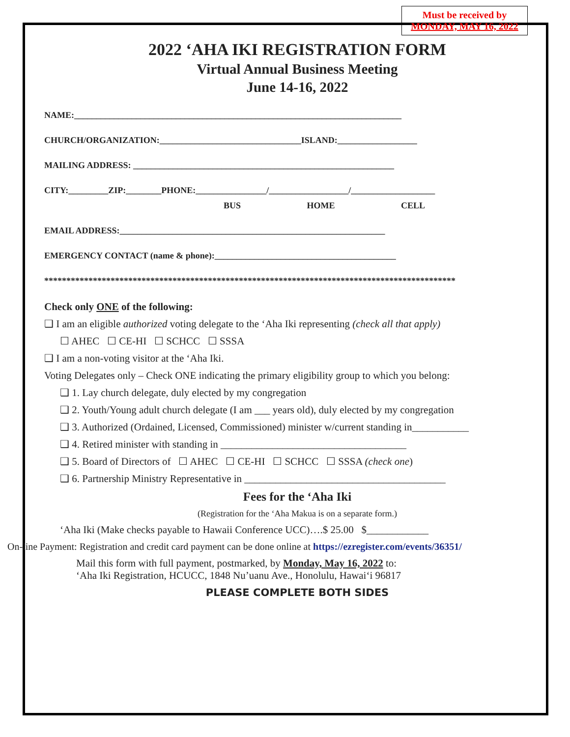Must be received by
MONDAY, MAY 16, 2022
2022 ‘AHA IKI REGISTRATION FORM
Virtual Annual Business Meeting
June 14-16, 2022
NAME:__________________________________________________________________________
CHURCH/ORGANIZATION:________________________________ISLAND:__________________
MAILING ADDRESS: ___________________________________________________________
CITY:_________ZIP:________PHONE:________________/__________________/___________________
BUS HOME CELL
EMAIL ADDRESS:____________________________________________________________
EMERGENCY CONTACT (name & phone):_________________________________________
*********************************************************************************************
Check only ONE of the following:
❑ I am an eligible authorized voting delegate to the ‘Aha Iki representing (check all that apply)
☐ AHEC ☐ CE-HI ☐ SCHCC ☐ SSSA
❑ I am a non-voting visitor at the ‘Aha Iki.
Voting Delegates only – Check ONE indicating the primary eligibility group to which you belong:
❑ 1. Lay church delegate, duly elected by my congregation
❑ 2. Youth/Young adult church delegate (I am ___ years old), duly elected by my congregation
❑ 3. Authorized (Ordained, Licensed, Commissioned) minister w/current standing in___________
❑ 4. Retired minister with standing in ____________________________________
❑ 5. Board of Directors of ☐ AHEC ☐ CE-HI ☐ SCHCC ☐ SSSA (check one)
❑ 6. Partnership Ministry Representative in _______________________________________
Fees for the ‘Aha Iki
(Registration for the ‘Aha Makua is on a separate form.)
‘Aha Iki (Make checks payable to Hawaii Conference UCC)….$ 25.00 $____________
On-line Payment: Registration and credit card payment can be done online at https://ezregister.com/events/36351/
Mail this form with full payment, postmarked, by Monday, May 16, 2022 to:
‘Aha Iki Registration, HCUCC, 1848 Nu’uanu Ave., Honolulu, Hawai‘i 96817
PLEASE COMPLETE BOTH SIDES